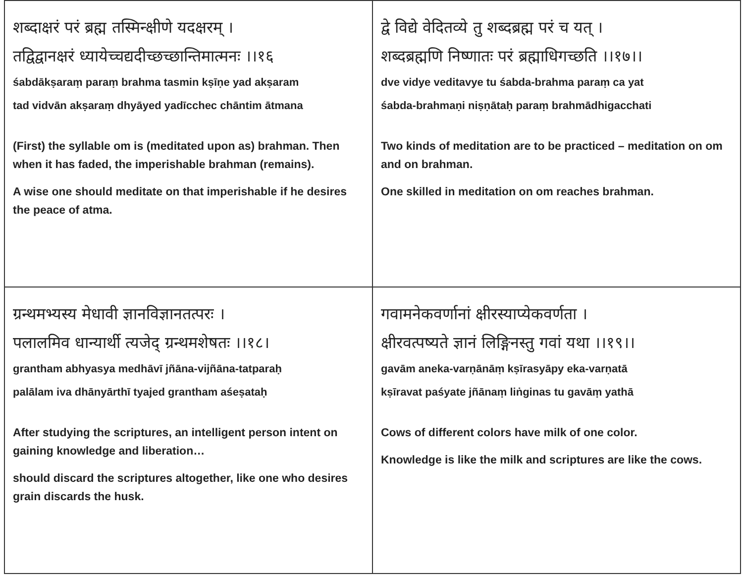शब्दाक्षरं परं ब्रह्म तस्मिन्क्षीणे यदक्षरम् ।
तद्विद्वानक्षरं ध्यायेच्चद्यदीच्छच्छान्तिमात्मनः ।।१६
śabdākṣaraṃ paraṃ brahma tasmin kṣīṇe yad akṣaram
tad vidvān akṣaraṃ dhyāyed yadīcchec chāntim ātmana
(First) the syllable om is (meditated upon as) brahman. Then when it has faded, the imperishable brahman (remains).
A wise one should meditate on that imperishable if he desires the peace of atma.
द्वे विद्ये वेदितव्ये तु शब्दब्रह्म परं च यत् ।
शब्दब्रह्मणि निष्णातः परं ब्रह्माधिगच्छति ।।१७।।
dve vidye veditavye tu śabda-brahma paraṃ ca yat
śabda-brahmaṇi niṣṇātaḥ paraṃ brahmādhigacchati
Two kinds of meditation are to be practiced – meditation on om and on brahman.
One skilled in meditation on om reaches brahman.
ग्रन्थमभ्यस्य मेधावी ज्ञानविज्ञानतत्परः ।
पलालमिव धान्यार्थी त्यजेद् ग्रन्थमशेषतः ।।१८।
grantham abhyasya medhāvī jñāna-vijñāna-tatparaḥ
palālam iva dhānyārthī tyajed grantham aśeṣataḥ
After studying the scriptures, an intelligent person intent on gaining knowledge and liberation…
should discard the scriptures altogether, like one who desires grain discards the husk.
गवामनेकवर्णानां क्षीरस्याप्येकवर्णता ।
क्षीरवत्पष्यते ज्ञानं लिङ्गिनस्तु गवां यथा ।।१९।।
gavām aneka-varṇānāṃ kṣīrasyāpy eka-varṇatā
kṣīravat paśyate jñānaṃ liṅginas tu gavāṃ yathā
Cows of different colors have milk of one color.
Knowledge is like the milk and scriptures are like the cows.